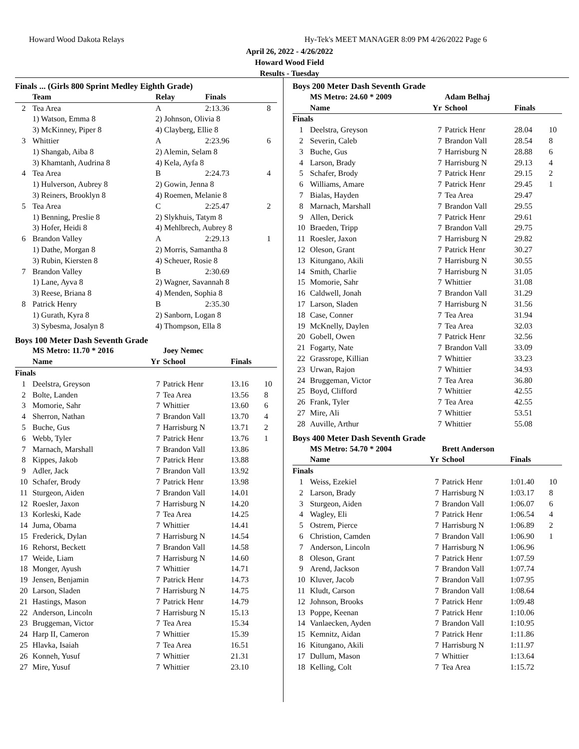Howard Wood Dakota Relays
Hy-Tek's MEET MANAGER 8:09 PM 4/26/2022 Page 6
April 26, 2022 - 4/26/2022
Howard Wood Field
Results - Tuesday
Finals ... (Girls 800 Sprint Medley Eighth Grade)
| | Team | Relay | Finals | |
| --- | --- | --- | --- | --- |
| 2 | Tea Area | A | 2:13.36 | 8 |
| | 1) Watson, Emma 8 | 2) Johnson, Olivia 8 | | |
| | 3) McKinney, Piper 8 | 4) Clayberg, Ellie 8 | | |
| 3 | Whittier | A | 2:23.96 | 6 |
| | 1) Shangab, Aiba 8 | 2) Alemin, Selam 8 | | |
| | 3) Khamtanh, Audrina 8 | 4) Kela, Ayfa 8 | | |
| 4 | Tea Area | B | 2:24.73 | 4 |
| | 1) Hulverson, Aubrey 8 | 2) Gowin, Jenna 8 | | |
| | 3) Reiners, Brooklyn 8 | 4) Roemen, Melanie 8 | | |
| 5 | Tea Area | C | 2:25.47 | 2 |
| | 1) Benning, Preslie 8 | 2) Slykhuis, Tatym 8 | | |
| | 3) Hofer, Heidi 8 | 4) Mehlbrech, Aubrey 8 | | |
| 6 | Brandon Valley | A | 2:29.13 | 1 |
| | 1) Dathe, Morgan 8 | 2) Morris, Samantha 8 | | |
| | 3) Rubin, Kiersten 8 | 4) Scheuer, Rosie 8 | | |
| 7 | Brandon Valley | B | 2:30.69 | |
| | 1) Lane, Ayva 8 | 2) Wagner, Savannah 8 | | |
| | 3) Reese, Briana 8 | 4) Menden, Sophia 8 | | |
| 8 | Patrick Henry | B | 2:35.30 | |
| | 1) Gurath, Kyra 8 | 2) Sanborn, Logan 8 | | |
| | 3) Sybesma, Josalyn 8 | 4) Thompson, Ella 8 | | |
Boys 100 Meter Dash Seventh Grade
| | MS Metro: 11.70 * 2016 | | Joey Nemec | | |
| | Name | Yr | School | Finals | |
| Finals | | | | | |
| 1 | Deelstra, Greyson | 7 | Patrick Henr | 13.16 | 10 |
| 2 | Bolte, Landen | 7 | Tea Area | 13.56 | 8 |
| 3 | Momorie, Sahr | 7 | Whittier | 13.60 | 6 |
| 4 | Sherron, Nathan | 7 | Brandon Vall | 13.70 | 4 |
| 5 | Buche, Gus | 7 | Harrisburg N | 13.71 | 2 |
| 6 | Webb, Tyler | 7 | Patrick Henr | 13.76 | 1 |
| 7 | Marnach, Marshall | 7 | Brandon Vall | 13.86 | |
| 8 | Kippes, Jakob | 7 | Patrick Henr | 13.88 | |
| 9 | Adler, Jack | 7 | Brandon Vall | 13.92 | |
| 10 | Schafer, Brody | 7 | Patrick Henr | 13.98 | |
| 11 | Sturgeon, Aiden | 7 | Brandon Vall | 14.01 | |
| 12 | Roesler, Jaxon | 7 | Harrisburg N | 14.20 | |
| 13 | Korleski, Kade | 7 | Tea Area | 14.25 | |
| 14 | Juma, Obama | 7 | Whittier | 14.41 | |
| 15 | Frederick, Dylan | 7 | Harrisburg N | 14.54 | |
| 16 | Rehorst, Beckett | 7 | Brandon Vall | 14.58 | |
| 17 | Weide, Liam | 7 | Harrisburg N | 14.60 | |
| 18 | Monger, Ayush | 7 | Whittier | 14.71 | |
| 19 | Jensen, Benjamin | 7 | Patrick Henr | 14.73 | |
| 20 | Larson, Sladen | 7 | Harrisburg N | 14.75 | |
| 21 | Hastings, Mason | 7 | Patrick Henr | 14.79 | |
| 22 | Anderson, Lincoln | 7 | Harrisburg N | 15.13 | |
| 23 | Bruggeman, Victor | 7 | Tea Area | 15.34 | |
| 24 | Harp II, Cameron | 7 | Whittier | 15.39 | |
| 25 | Hlavka, Isaiah | 7 | Tea Area | 16.51 | |
| 26 | Konneh, Yusuf | 7 | Whittier | 21.31 | |
| 27 | Mire, Yusuf | 7 | Whittier | 23.10 | |
Boys 200 Meter Dash Seventh Grade
| | MS Metro: 24.60 * 2009 | | Adam Belhaj | | |
| | Name | Yr | School | Finals | |
| Finals | | | | | |
| 1 | Deelstra, Greyson | 7 | Patrick Henr | 28.04 | 10 |
| 2 | Severin, Caleb | 7 | Brandon Vall | 28.54 | 8 |
| 3 | Buche, Gus | 7 | Harrisburg N | 28.88 | 6 |
| 4 | Larson, Brady | 7 | Harrisburg N | 29.13 | 4 |
| 5 | Schafer, Brody | 7 | Patrick Henr | 29.15 | 2 |
| 6 | Williams, Amare | 7 | Patrick Henr | 29.45 | 1 |
| 7 | Bialas, Hayden | 7 | Tea Area | 29.47 | |
| 8 | Marnach, Marshall | 7 | Brandon Vall | 29.55 | |
| 9 | Allen, Derick | 7 | Patrick Henr | 29.61 | |
| 10 | Braeden, Tripp | 7 | Brandon Vall | 29.75 | |
| 11 | Roesler, Jaxon | 7 | Harrisburg N | 29.82 | |
| 12 | Oleson, Grant | 7 | Patrick Henr | 30.27 | |
| 13 | Kitungano, Akili | 7 | Harrisburg N | 30.55 | |
| 14 | Smith, Charlie | 7 | Harrisburg N | 31.05 | |
| 15 | Momorie, Sahr | 7 | Whittier | 31.08 | |
| 16 | Caldwell, Jonah | 7 | Brandon Vall | 31.29 | |
| 17 | Larson, Sladen | 7 | Harrisburg N | 31.56 | |
| 18 | Case, Conner | 7 | Tea Area | 31.94 | |
| 19 | McKnelly, Daylen | 7 | Tea Area | 32.03 | |
| 20 | Gobell, Owen | 7 | Patrick Henr | 32.56 | |
| 21 | Fogarty, Nate | 7 | Brandon Vall | 33.09 | |
| 22 | Grassrope, Killian | 7 | Whittier | 33.23 | |
| 23 | Urwan, Rajon | 7 | Whittier | 34.93 | |
| 24 | Bruggeman, Victor | 7 | Tea Area | 36.80 | |
| 25 | Boyd, Clifford | 7 | Whittier | 42.55 | |
| 26 | Frank, Tyler | 7 | Tea Area | 42.55 | |
| 27 | Mire, Ali | 7 | Whittier | 53.51 | |
| 28 | Auville, Arthur | 7 | Whittier | 55.08 | |
Boys 400 Meter Dash Seventh Grade
| | MS Metro: 54.70 * 2004 | | Brett Anderson | | |
| | Name | Yr | School | Finals | |
| Finals | | | | | |
| 1 | Weiss, Ezekiel | 7 | Patrick Henr | 1:01.40 | 10 |
| 2 | Larson, Brady | 7 | Harrisburg N | 1:03.17 | 8 |
| 3 | Sturgeon, Aiden | 7 | Brandon Vall | 1:06.07 | 6 |
| 4 | Wagley, Eli | 7 | Patrick Henr | 1:06.54 | 4 |
| 5 | Ostrem, Pierce | 7 | Harrisburg N | 1:06.89 | 2 |
| 6 | Christion, Camden | 7 | Brandon Vall | 1:06.90 | 1 |
| 7 | Anderson, Lincoln | 7 | Harrisburg N | 1:06.96 | |
| 8 | Oleson, Grant | 7 | Patrick Henr | 1:07.59 | |
| 9 | Arend, Jackson | 7 | Brandon Vall | 1:07.74 | |
| 10 | Kluver, Jacob | 7 | Brandon Vall | 1:07.95 | |
| 11 | Kludt, Carson | 7 | Brandon Vall | 1:08.64 | |
| 12 | Johnson, Brooks | 7 | Patrick Henr | 1:09.48 | |
| 13 | Poppe, Keenan | 7 | Patrick Henr | 1:10.06 | |
| 14 | Vanlaecken, Ayden | 7 | Brandon Vall | 1:10.95 | |
| 15 | Kemnitz, Aidan | 7 | Patrick Henr | 1:11.86 | |
| 16 | Kitungano, Akili | 7 | Harrisburg N | 1:11.97 | |
| 17 | Dullum, Mason | 7 | Whittier | 1:13.64 | |
| 18 | Kelling, Colt | 7 | Tea Area | 1:15.72 | |